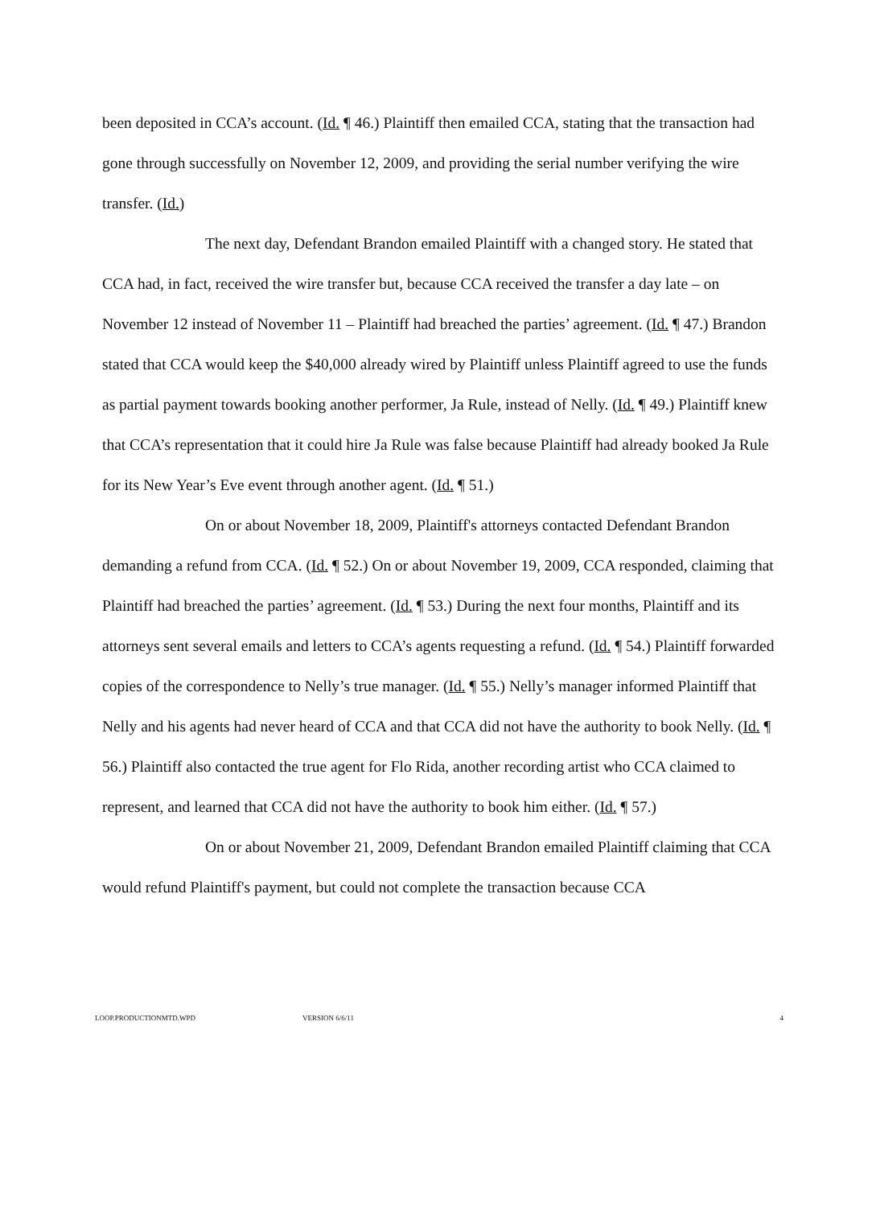been deposited in CCA’s account. (Id. ¶ 46.) Plaintiff then emailed CCA, stating that the transaction had gone through successfully on November 12, 2009, and providing the serial number verifying the wire transfer. (Id.)
The next day, Defendant Brandon emailed Plaintiff with a changed story. He stated that CCA had, in fact, received the wire transfer but, because CCA received the transfer a day late – on November 12 instead of November 11 – Plaintiff had breached the parties’ agreement. (Id. ¶ 47.) Brandon stated that CCA would keep the $40,000 already wired by Plaintiff unless Plaintiff agreed to use the funds as partial payment towards booking another performer, Ja Rule, instead of Nelly. (Id. ¶ 49.) Plaintiff knew that CCA’s representation that it could hire Ja Rule was false because Plaintiff had already booked Ja Rule for its New Year’s Eve event through another agent. (Id. ¶ 51.)
On or about November 18, 2009, Plaintiff's attorneys contacted Defendant Brandon demanding a refund from CCA. (Id. ¶ 52.) On or about November 19, 2009, CCA responded, claiming that Plaintiff had breached the parties’ agreement. (Id. ¶ 53.) During the next four months, Plaintiff and its attorneys sent several emails and letters to CCA’s agents requesting a refund. (Id. ¶ 54.) Plaintiff forwarded copies of the correspondence to Nelly’s true manager. (Id. ¶ 55.) Nelly’s manager informed Plaintiff that Nelly and his agents had never heard of CCA and that CCA did not have the authority to book Nelly. (Id. ¶ 56.) Plaintiff also contacted the true agent for Flo Rida, another recording artist who CCA claimed to represent, and learned that CCA did not have the authority to book him either. (Id. ¶ 57.)
On or about November 21, 2009, Defendant Brandon emailed Plaintiff claiming that CCA would refund Plaintiff's payment, but could not complete the transaction because CCA
LOOP.PRODUCTIONMTD.WPD VERSION 6/6/11 4